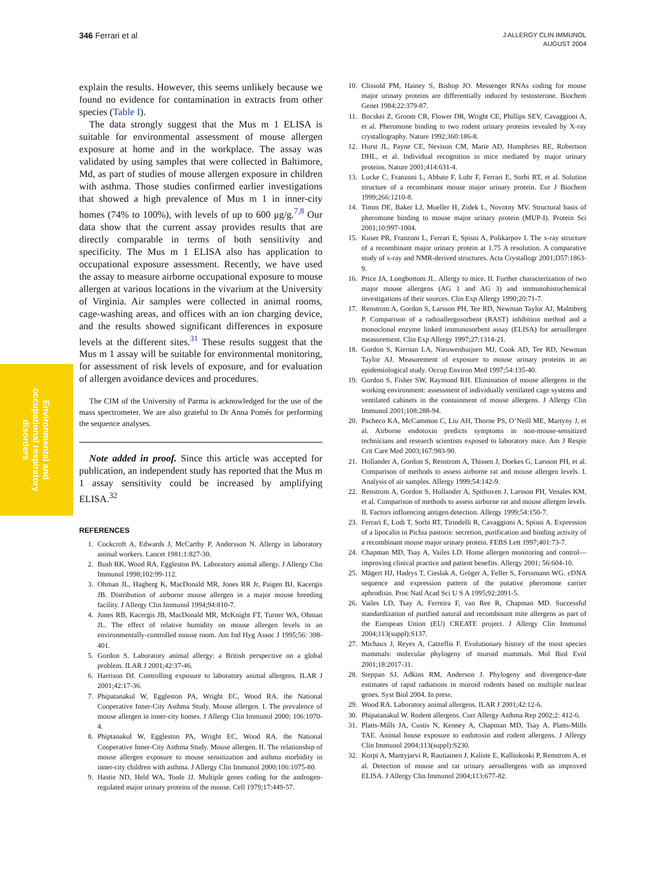346 Ferrari et al
J ALLERGY CLIN IMMUNOL
AUGUST 2004
Environmental and
occupational respiratory
disorders
explain the results. However, this seems unlikely because we found no evidence for contamination in extracts from other species (Table I).
The data strongly suggest that the Mus m 1 ELISA is suitable for environmental assessment of mouse allergen exposure at home and in the workplace. The assay was validated by using samples that were collected in Baltimore, Md, as part of studies of mouse allergen exposure in children with asthma. Those studies confirmed earlier investigations that showed a high prevalence of Mus m 1 in inner-city homes (74% to 100%), with levels of up to 600 μg/g.<sup>7,8</sup> Our data show that the current assay provides results that are directly comparable in terms of both sensitivity and specificity. The Mus m 1 ELISA also has application to occupational exposure assessment. Recently, we have used the assay to measure airborne occupational exposure to mouse allergen at various locations in the vivarium at the University of Virginia. Air samples were collected in animal rooms, cage-washing areas, and offices with an ion charging device, and the results showed significant differences in exposure levels at the different sites.<sup>31</sup> These results suggest that the Mus m 1 assay will be suitable for environmental monitoring, for assessment of risk levels of exposure, and for evaluation of allergen avoidance devices and procedures.
The CIM of the University of Parma is acknowledged for the use of the mass spectrometer. We are also grateful to Dr Anna Pomés for performing the sequence analyses.
Note added in proof. Since this article was accepted for publication, an independent study has reported that the Mus m 1 assay sensitivity could be increased by amplifying ELISA.<sup>32</sup>
REFERENCES
1. Cockcroft A, Edwards J, McCarthy P, Andersson N. Allergy in laboratory animal workers. Lancet 1981;1:827-30.
2. Bush RK, Wood RA, Eggleston PA. Laboratory animal allergy. J Allergy Clin Immunol 1998;102:99-112.
3. Ohman JL, Hagberg K, MacDonald MR, Jones RR Jr, Paigen BJ, Kacergis JB. Distribution of airborne mouse allergen in a major mouse breeding facility. J Allergy Clin Immunol 1994;94:810-7.
4. Jones RB, Kacergis JB, MacDonald MR, McKnight FT, Turner WA, Ohman JL. The effect of relative humidity on mouse allergen levels in an environmentally-controlled mouse room. Am Ind Hyg Assoc J 1995;56: 398-401.
5. Gordon S. Laboratory animal allergy: a British perspective on a global problem. ILAR J 2001;42:37-46.
6. Harrison DJ. Controlling exposure to laboratory animal allergens. ILAR J 2001;42:17-36.
7. Phipatanakul W, Eggleston PA, Wright EC, Wood RA. the National Cooperative Inner-City Asthma Study. Mouse allergen. I. The prevalence of mouse allergen in inner-city homes. J Allergy Clin Immunol 2000; 106:1070-4.
8. Phiptanakul W, Eggleston PA, Wright EC, Wood RA. the National Cooperative Inner-City Asthma Study. Mouse allergen. II. The relationship of mouse allergen exposure to mouse sensitization and asthma morbidity in inner-city children with asthma. J Allergy Clin Immunol 2000;106:1075-80.
9. Hastie ND, Held WA, Toole JJ. Multiple genes coding for the androgen-regulated major urinary proteins of the mouse. Cell 1979;17:449-57.
10. Clissold PM, Hainey S, Bishop JO. Messenger RNAs coding for mouse major urinary proteins are differentially induced by testosterone. Biochem Genet 1984;22:379-87.
11. Bocskei Z, Groom CR, Flower DR, Wright CE, Phillips SEV, Cavaggioni A, et al. Pheromone binding to two rodent urinary proteins revealed by X-ray crystallography. Nature 1992;360:186-8.
12. Hurst JL, Payne CE, Nevison CM, Marie AD, Humphries RE, Robertson DHL, et al. Individual recognition in mice mediated by major urinary proteins. Nature 2001;414:631-4.
13. Lucke C, Franzoni L, Abbate F, Lohr F, Ferrari E, Sorbi RT, et al. Solution structure of a recombinant mouse major urinary protein. Eur J Biochem 1999;266:1210-8.
14. Timm DE, Baker LJ, Mueller H, Zidek L, Novotny MV. Structural basis of pheromone binding to mouse major urinary protein (MUP-I). Protein Sci 2001;10:997-1004.
15. Kuser PR, Franzoni L, Ferrari E, Spisni A, Polikarpov I. The x-ray structure of a recombinant major urinary protein at 1.75 A resolution. A comparative study of x-ray and NMR-derived structures. Acta Crystallogr 2001;D57:1863-9.
16. Price JA, Longbottom JL. Allergy to mice. II. Further characterization of two major mouse allergens (AG 1 and AG 3) and immunohistochemical investigations of their sources. Clin Exp Allergy 1990;20:71-7.
17. Renstrom A, Gordon S, Larsson PH, Tee RD, Newman Taylor AJ, Malmberg P. Comparison of a radioallergosorbent (RAST) inhibition method and a monoclonal enzyme linked immunosorbent assay (ELISA) for aeroallergen measurement. Clin Exp Allergy 1997;27:1314-21.
18. Gordon S, Kiernan LA, Nieuwenhuijsen MJ, Cook AD, Tee RD, Newman Taylor AJ. Measurement of exposure to mouse urinary proteins in an epidemiological study. Occup Environ Med 1997;54:135-40.
19. Gordon S, Fisher SW, Raymond RH. Elimination of mouse allergens in the working environment: assessment of individually ventilated cage systems and ventilated cabinets in the containment of mouse allergens. J Allergy Clin Immunol 2001;108:288-94.
20. Pacheco KA, McCammon C, Liu AH, Thorne PS, O’Neill ME, Martyny J, et al. Airborne endotoxin predicts symptoms in non-mouse-sensitized technicians and research scientists exposed to laboratory mice. Am J Respir Crit Care Med 2003;167:983-90.
21. Hollander A, Gordon S, Renstrom A, Thissen J, Doekes G, Larsson PH, et al. Comparison of methods to assess airborne rat and mouse allergen levels. I. Analysis of air samples. Allergy 1999;54:142-9.
22. Renstrom A, Gordon S, Hollander A, Spithoven J, Larsson PH, Venales KM, et al. Comparison of methods to assess airborne rat and mouse allergen levels. II. Factors influencing antigen detection. Allergy 1999;54:150-7.
23. Ferrari E, Lodi T, Sorbi RT, Tirindelli R, Cavaggioni A, Spisni A. Expression of a lipocalin in Pichia pastoris: secretion, purification and binding activity of a recombinant mouse major urinary protein. FEBS Lett 1997;401:73-7.
24. Chapman MD, Tsay A, Vailes LD. Home allergen monitoring and control—improving clinical practice and patient benefits. Allergy 2001; 56:604-10.
25. Mägert HJ, Hadrys T, Cieslak A, Gröger A, Feller S, Forssmann WG. cDNA sequence and expression pattern of the putative pheromone carrier aphrodisin. Proc Natl Acad Sci U S A 1995;92:2091-5.
26. Vailes LD, Tsay A, Ferreira F, van Ree R, Chapman MD. Successful standardization of purified natural and recombinant mite allergens as part of the European Union (EU) CREATE project. J Allergy Clin Immunol 2004;113(suppl):S137.
27. Michaux J, Reyes A, Catzeflis F. Evolutionary history of the most species mammals: molecular phylogeny of muroid mammals. Mol Biol Evol 2001;18:2017-31.
28. Steppan SJ, Adkins RM, Anderson J. Phylogeny and divergence-date estimates of rapid radiations in muroid rodents based on multiple nuclear genes. Syst Biol 2004. In press.
29. Wood RA. Laboratory animal allergens. ILAR J 2001;42:12-6.
30. Phipatanakul W. Rodent allergens. Curr Allergy Asthma Rep 2002;2: 412-6.
31. Platts-Mills JA, Custis N, Kenney A, Chapman MD, Tsay A, Platts-Mills TAE. Animal house exposure to endotoxin and rodent allergens. J Allergy Clin Immunol 2004;113(suppl):S230.
32. Korpi A, Mantyjarvi R, Rautiainen J, Kaliste E, Kalliokoski P, Renstrom A, et al. Detection of mouse and rat urinary aeroallergens with an improved ELISA. J Allergy Clin Immunol 2004;113:677-82.